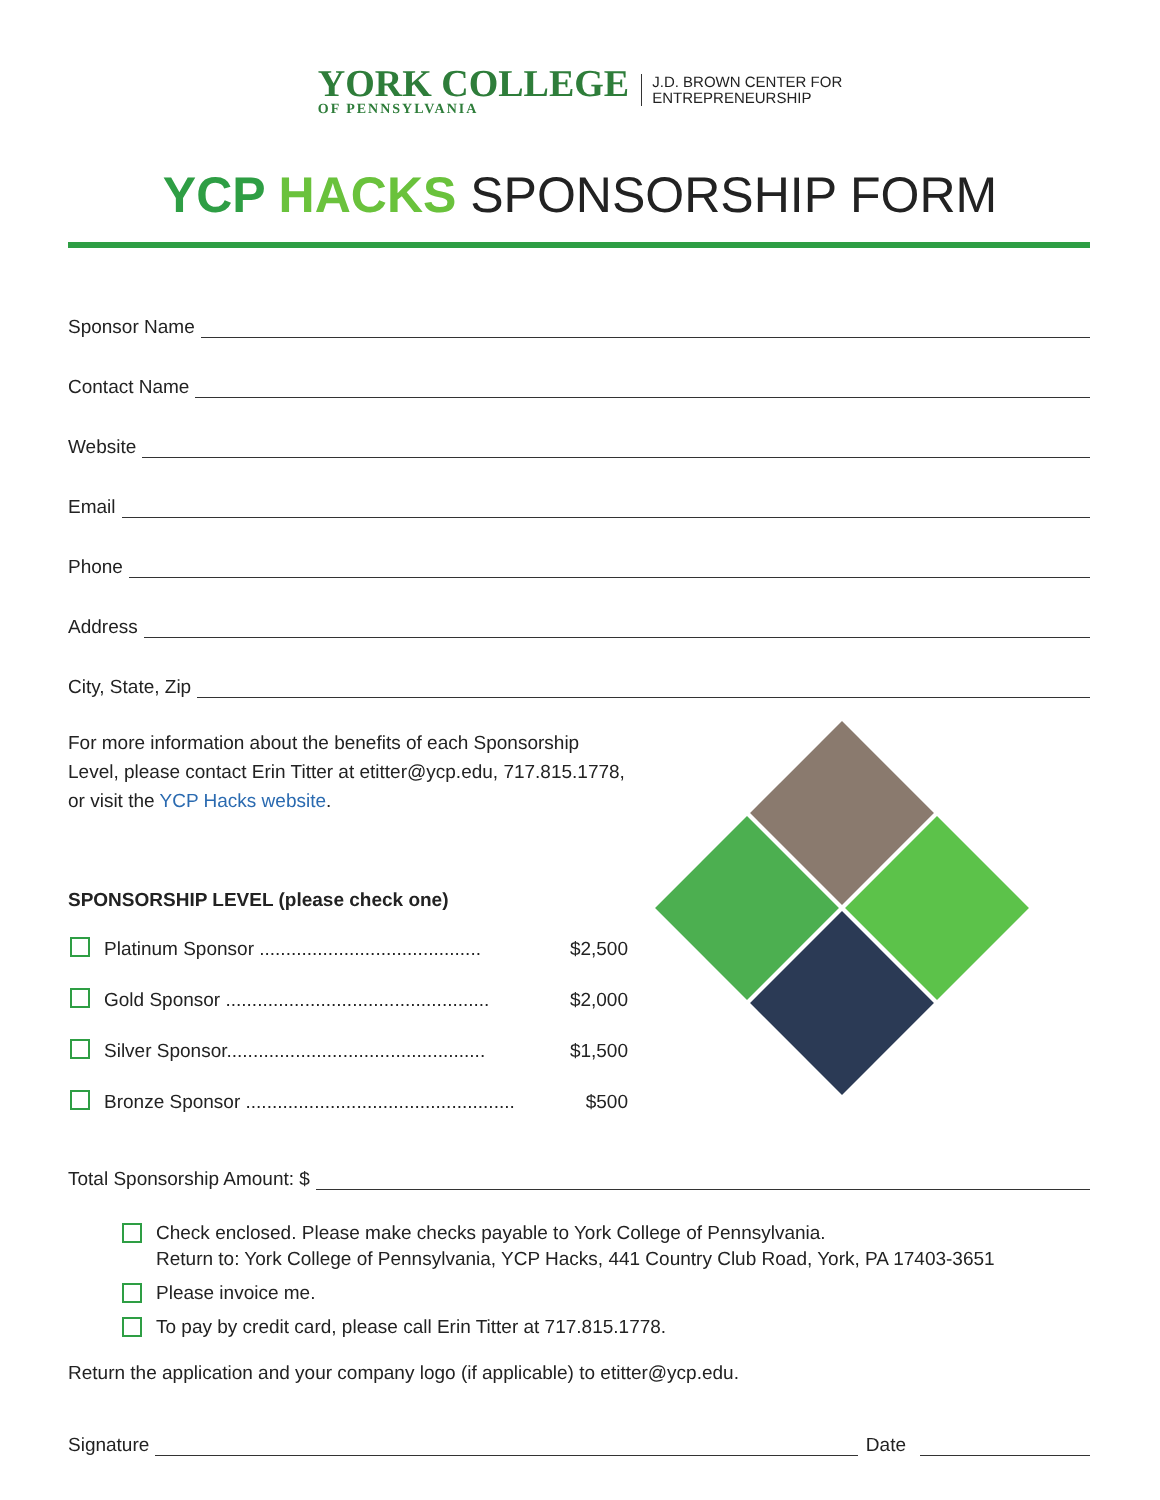YORK COLLEGE
OF PENNSYLVANIA
J.D. BROWN CENTER FOR
ENTREPRENEURSHIP
YCP HACKS SPONSORSHIP FORM
Sponsor Name
Contact Name
Website
Email
Phone
Address
City, State, Zip
For more information about the benefits of each Sponsorship Level, please contact Erin Titter at etitter@ycp.edu, 717.815.1778, or visit the YCP Hacks website.
SPONSORSHIP LEVEL (please check one)
Platinum Sponsor .......................................... $2,500
Gold Sponsor .................................................. $2,000
Silver Sponsor................................................. $1,500
Bronze Sponsor ................................................... $500
Total Sponsorship Amount: $
Check enclosed. Please make checks payable to York College of Pennsylvania.
Return to: York College of Pennsylvania, YCP Hacks, 441 Country Club Road, York, PA 17403-3651
Please invoice me.
To pay by credit card, please call Erin Titter at 717.815.1778.
Return the application and your company logo (if applicable) to etitter@ycp.edu.
Signature Date